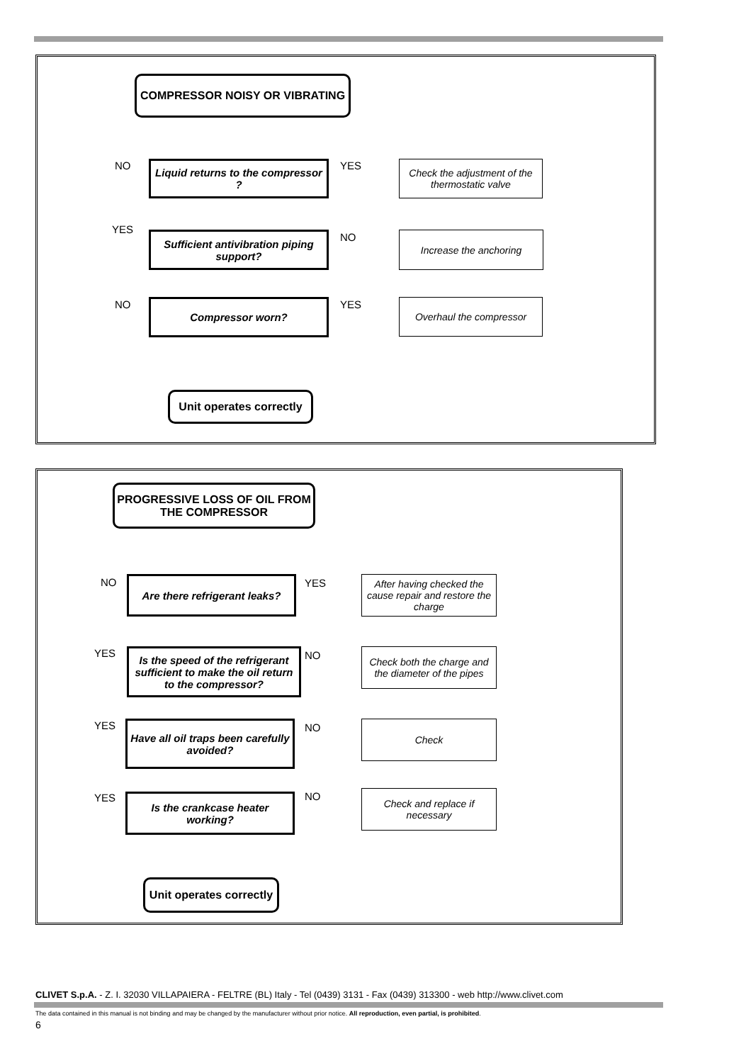COMPRESSOR NOISY OR VIBRATING
NO YES
Liquid returns to the compressor ?
Check the adjustment of the thermostatic valve
YES
NO
Sufficient antivibration piping support?
Increase the anchoring
NO YES
Compressor worn? Overhaul the compressor
Unit operates correctly
PROGRESSIVE LOSS OF OIL FROM THE COMPRESSOR
NO YES
Are there refrigerant leaks?
After having checked the cause repair and restore the charge
YES NO
Is the speed of the refrigerant sufficient to make the oil return to the compressor?
Check both the charge and the diameter of the pipes
YES NO
Have all oil traps been carefully avoided?
Check
YES NO
Is the crankcase heater working?
Check and replace if necessary
Unit operates correctly
CLIVET S.p.A. - Z. I. 32030 VILLAPAIERA - FELTRE (BL) Italy - Tel (0439) 3131 - Fax (0439) 313300 - web http://www.clivet.com
The data contained in this manual is not binding and may be changed by the manufacturer without prior notice. All reproduction, even partial, is prohibited.
6